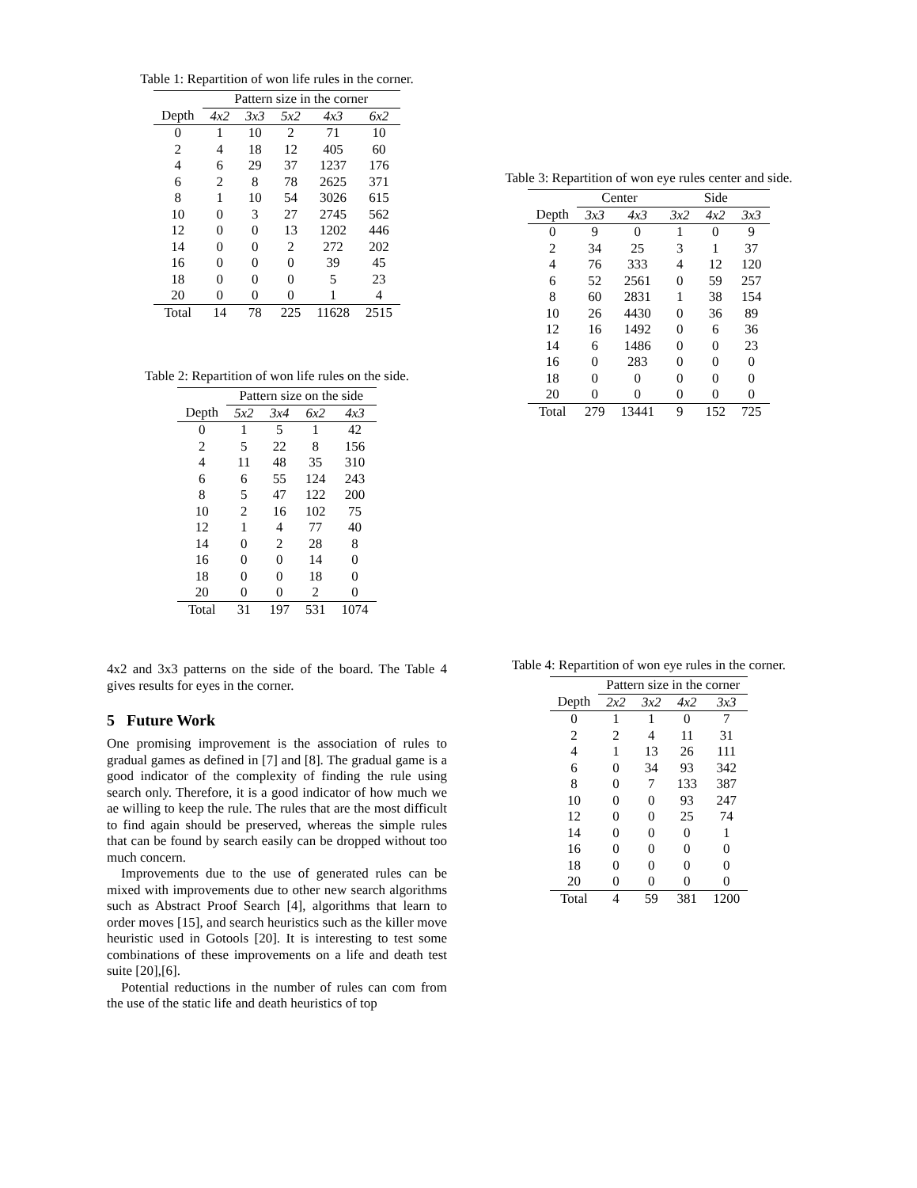Table 1: Repartition of won life rules in the corner.
| | Pattern size in the corner | | | | |
| --- | --- | --- | --- | --- | --- |
| Depth | 4x2 | 3x3 | 5x2 | 4x3 | 6x2 |
| 0 | 1 | 10 | 2 | 71 | 10 |
| 2 | 4 | 18 | 12 | 405 | 60 |
| 4 | 6 | 29 | 37 | 1237 | 176 |
| 6 | 2 | 8 | 78 | 2625 | 371 |
| 8 | 1 | 10 | 54 | 3026 | 615 |
| 10 | 0 | 3 | 27 | 2745 | 562 |
| 12 | 0 | 0 | 13 | 1202 | 446 |
| 14 | 0 | 0 | 2 | 272 | 202 |
| 16 | 0 | 0 | 0 | 39 | 45 |
| 18 | 0 | 0 | 0 | 5 | 23 |
| 20 | 0 | 0 | 0 | 1 | 4 |
| Total | 14 | 78 | 225 | 11628 | 2515 |
Table 2: Repartition of won life rules on the side.
| | Pattern size on the side | | | |
| --- | --- | --- | --- | --- |
| Depth | 5x2 | 3x4 | 6x2 | 4x3 |
| 0 | 1 | 5 | 1 | 42 |
| 2 | 5 | 22 | 8 | 156 |
| 4 | 11 | 48 | 35 | 310 |
| 6 | 6 | 55 | 124 | 243 |
| 8 | 5 | 47 | 122 | 200 |
| 10 | 2 | 16 | 102 | 75 |
| 12 | 1 | 4 | 77 | 40 |
| 14 | 0 | 2 | 28 | 8 |
| 16 | 0 | 0 | 14 | 0 |
| 18 | 0 | 0 | 18 | 0 |
| 20 | 0 | 0 | 2 | 0 |
| Total | 31 | 197 | 531 | 1074 |
4x2 and 3x3 patterns on the side of the board. The Table 4 gives results for eyes in the corner.
5 Future Work
One promising improvement is the association of rules to gradual games as defined in [7] and [8]. The gradual game is a good indicator of the complexity of finding the rule using search only. Therefore, it is a good indicator of how much we ae willing to keep the rule. The rules that are the most difficult to find again should be preserved, whereas the simple rules that can be found by search easily can be dropped without too much concern.
Improvements due to the use of generated rules can be mixed with improvements due to other new search algorithms such as Abstract Proof Search [4], algorithms that learn to order moves [15], and search heuristics such as the killer move heuristic used in Gotools [20]. It is interesting to test some combinations of these improvements on a life and death test suite [20],[6].
Potential reductions in the number of rules can com from the use of the static life and death heuristics of top
Table 3: Repartition of won eye rules center and side.
| | Center | | Side | | |
| --- | --- | --- | --- | --- | --- |
| Depth | 3x3 | 4x3 | 3x2 | 4x2 | 3x3 |
| 0 | 9 | 0 | 1 | 0 | 9 |
| 2 | 34 | 25 | 3 | 1 | 37 |
| 4 | 76 | 333 | 4 | 12 | 120 |
| 6 | 52 | 2561 | 0 | 59 | 257 |
| 8 | 60 | 2831 | 1 | 38 | 154 |
| 10 | 26 | 4430 | 0 | 36 | 89 |
| 12 | 16 | 1492 | 0 | 6 | 36 |
| 14 | 6 | 1486 | 0 | 0 | 23 |
| 16 | 0 | 283 | 0 | 0 | 0 |
| 18 | 0 | 0 | 0 | 0 | 0 |
| 20 | 0 | 0 | 0 | 0 | 0 |
| Total | 279 | 13441 | 9 | 152 | 725 |
Table 4: Repartition of won eye rules in the corner.
| | Pattern size in the corner | | | |
| --- | --- | --- | --- | --- |
| Depth | 2x2 | 3x2 | 4x2 | 3x3 |
| 0 | 1 | 1 | 0 | 7 |
| 2 | 2 | 4 | 11 | 31 |
| 4 | 1 | 13 | 26 | 111 |
| 6 | 0 | 34 | 93 | 342 |
| 8 | 0 | 7 | 133 | 387 |
| 10 | 0 | 0 | 93 | 247 |
| 12 | 0 | 0 | 25 | 74 |
| 14 | 0 | 0 | 0 | 1 |
| 16 | 0 | 0 | 0 | 0 |
| 18 | 0 | 0 | 0 | 0 |
| 20 | 0 | 0 | 0 | 0 |
| Total | 4 | 59 | 381 | 1200 |